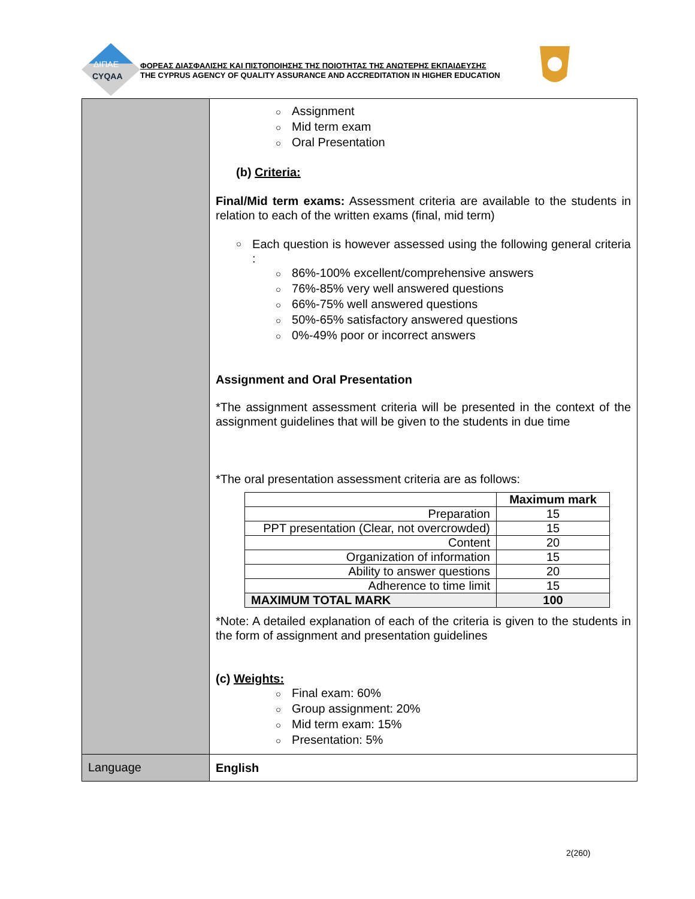ΔΙΠΑΕ
CYQAA
ΦΟΡΕΑΣ ΔΙΑΣΦΑΛΙΣΗΣ ΚΑΙ ΠΙΣΤΟΠΟΙΗΣΗΣ ΤΗΣ ΠΟΙΟΤΗΤΑΣ ΤΗΣ ΑΝΩΤΕΡΗΣ ΕΚΠΑΙΔΕΥΣΗΣ
THE CYPRUS AGENCY OF QUALITY ASSURANCE AND ACCREDITATION IN HIGHER EDUCATION
| | ○ Assignment ○ Mid term exam ○ Oral Presentation (b) Criteria: Final/Mid term exams: Assessment criteria are available to the students in relation to each of the written exams (final, mid term) ○ Each question is however assessed using the following general criteria : ○ 86%-100% excellent/comprehensive answers ○ 76%-85% very well answered questions ○ 66%-75% well answered questions ○ 50%-65% satisfactory answered questions ○ 0%-49% poor or incorrect answers Assignment and Oral Presentation *The assignment assessment criteria will be presented in the context of the assignment guidelines that will be given to the students in due time *The oral presentation assessment criteria are as follows: / / Maximum mark / / --- / --- / / Preparation / 15 / / PPT presentation (Clear, not overcrowded) / 15 / / Content / 20 / / Organization of information / 15 / / Ability to answer questions / 20 / / Adherence to time limit / 15 / / MAXIMUM TOTAL MARK / 100 / *Note: A detailed explanation of each of the criteria is given to the students in the form of assignment and presentation guidelines (c) Weights: ○ Final exam: 60% ○ Group assignment: 20% ○ Mid term exam: 15% ○ Presentation: 5% |
| Language | English |
2(260)